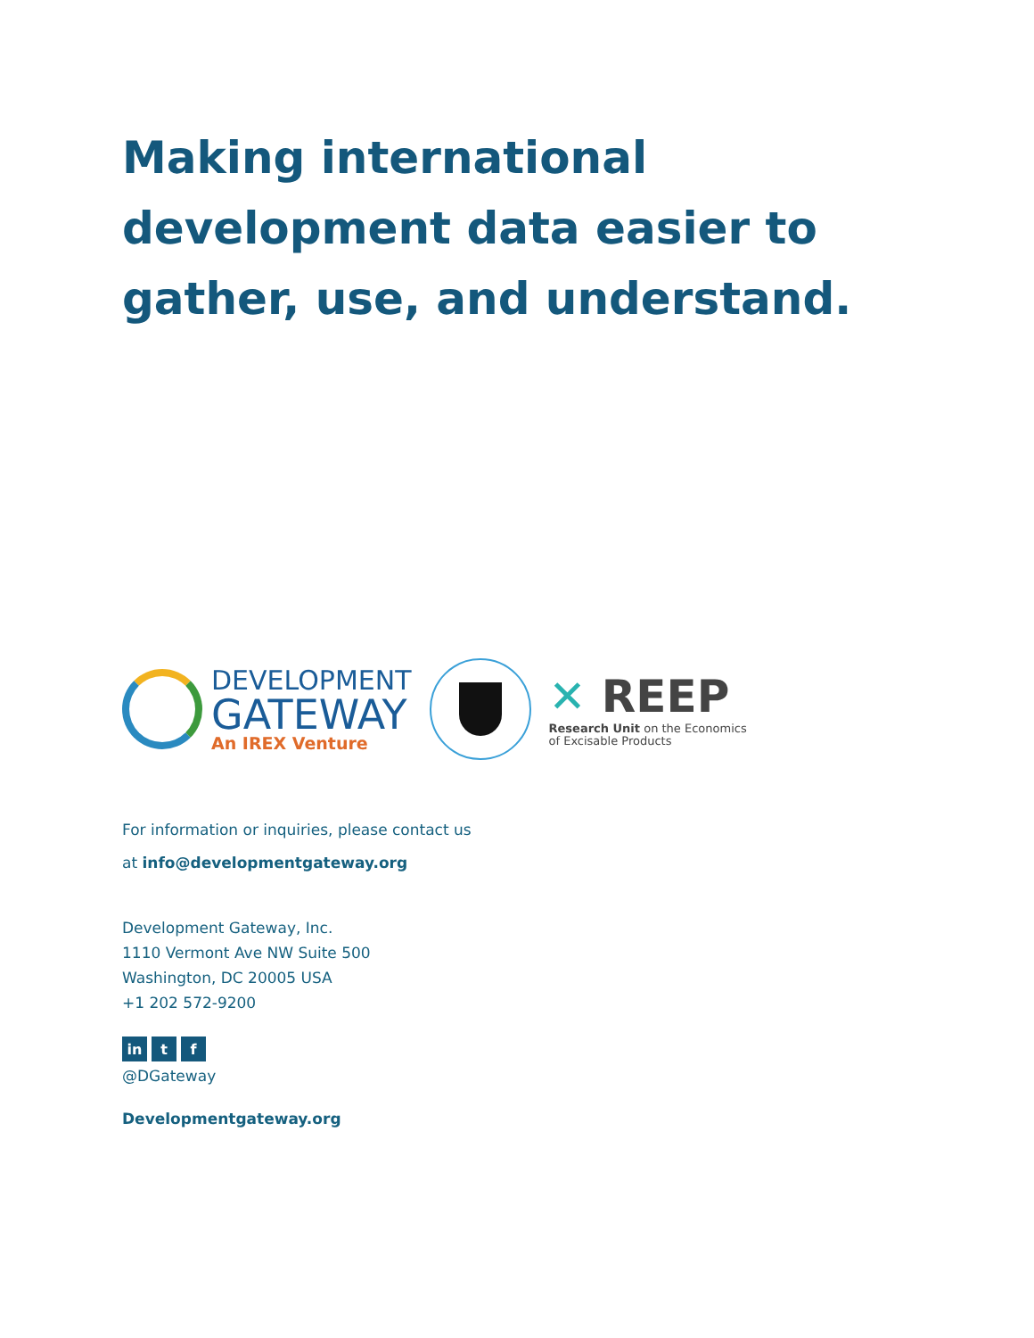Making international development data easier to gather, use, and understand.
DEVELOPMENT
GATEWAY
An IREX Venture
✕ REEP
Research Unit on the Economics
of Excisable Products
For information or inquiries, please contact us
at info@developmentgateway.org
Development Gateway, Inc.
1110 Vermont Ave NW Suite 500
Washington, DC 20005 USA
+1 202 572-9200
in t f
@DGateway
Developmentgateway.org